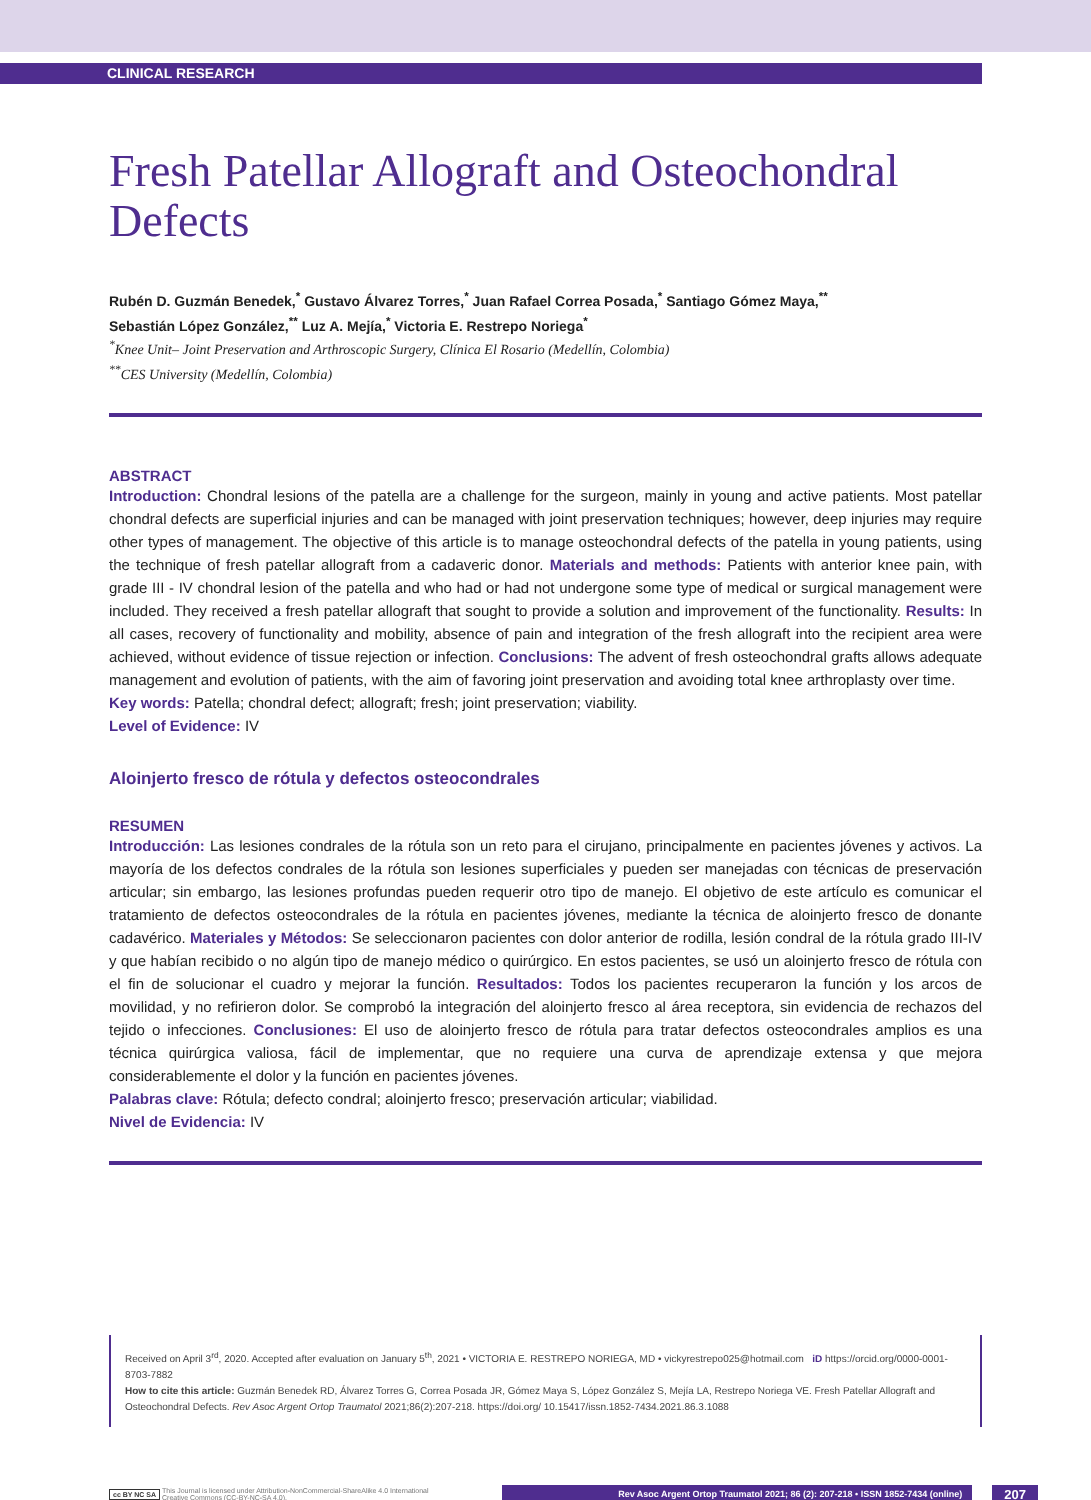CLINICAL RESEARCH
Fresh Patellar Allograft and Osteochondral Defects
Rubén D. Guzmán Benedek,<sup>*</sup> Gustavo Álvarez Torres,<sup>*</sup> Juan Rafael Correa Posada,<sup>*</sup> Santiago Gómez Maya,<sup>**</sup>
Sebastián López González,<sup>**</sup> Luz A. Mejía,<sup>*</sup> Victoria E. Restrepo Noriega<sup>*</sup>
<sup>*</sup> Knee Unit– Joint Preservation and Arthroscopic Surgery, Clínica El Rosario (Medellín, Colombia)
<sup>**</sup> CES University (Medellín, Colombia)
ABSTRACT
Introduction: Chondral lesions of the patella are a challenge for the surgeon, mainly in young and active patients. Most patellar chondral defects are superficial injuries and can be managed with joint preservation techniques; however, deep injuries may require other types of management. The objective of this article is to manage osteochondral defects of the patella in young patients, using the technique of fresh patellar allograft from a cadaveric donor. Materials and methods: Patients with anterior knee pain, with grade III - IV chondral lesion of the patella and who had or had not undergone some type of medical or surgical management were included. They received a fresh patellar allograft that sought to provide a solution and improvement of the functionality. Results: In all cases, recovery of functionality and mobility, absence of pain and integration of the fresh allograft into the recipient area were achieved, without evidence of tissue rejection or infection. Conclusions: The advent of fresh osteochondral grafts allows adequate management and evolution of patients, with the aim of favoring joint preservation and avoiding total knee arthroplasty over time.
Key words: Patella; chondral defect; allograft; fresh; joint preservation; viability.
Level of Evidence: IV
Aloinjerto fresco de rótula y defectos osteocondrales
RESUMEN
Introducción: Las lesiones condrales de la rótula son un reto para el cirujano, principalmente en pacientes jóvenes y activos. La mayoría de los defectos condrales de la rótula son lesiones superficiales y pueden ser manejadas con técnicas de preservación articular; sin embargo, las lesiones profundas pueden requerir otro tipo de manejo. El objetivo de este artículo es comunicar el tratamiento de defectos osteocondrales de la rótula en pacientes jóvenes, mediante la técnica de aloinjerto fresco de donante cadavérico. Materiales y Métodos: Se seleccionaron pacientes con dolor anterior de rodilla, lesión condral de la rótula grado III-IV y que habían recibido o no algún tipo de manejo médico o quirúrgico. En estos pacientes, se usó un aloinjerto fresco de rótula con el fin de solucionar el cuadro y mejorar la función. Resultados: Todos los pacientes recuperaron la función y los arcos de movilidad, y no refirieron dolor. Se comprobó la integración del aloinjerto fresco al área receptora, sin evidencia de rechazos del tejido o infecciones. Conclusiones: El uso de aloinjerto fresco de rótula para tratar defectos osteocondrales amplios es una técnica quirúrgica valiosa, fácil de implementar, que no requiere una curva de aprendizaje extensa y que mejora considerablemente el dolor y la función en pacientes jóvenes.
Palabras clave: Rótula; defecto condral; aloinjerto fresco; preservación articular; viabilidad.
Nivel de Evidencia: IV
Received on April 3<sup>rd</sup>, 2020. Accepted after evaluation on January 5<sup>th</sup>, 2021 • VICTORIA E. RESTREPO NORIEGA, MD • vickyrestrepo025@hotmail.com iD https://orcid.org/0000-0001-8703-7882
How to cite this article: Guzmán Benedek RD, Álvarez Torres G, Correa Posada JR, Gómez Maya S, López González S, Mejía LA, Restrepo Noriega VE. Fresh Patellar Allograft and Osteochondral Defects. Rev Asoc Argent Ortop Traumatol 2021;86(2):207-218. https://doi.org/ 10.15417/issn.1852-7434.2021.86.3.1088
cc BY NC SA This Journal is licensed under Attribution-NonCommercial-ShareAlike 4.0 International
Creative Commons (CC-BY-NC-SA 4.0). Rev Asoc Argent Ortop Traumatol 2021; 86 (2): 207-218 • ISSN 1852-7434 (online) 207